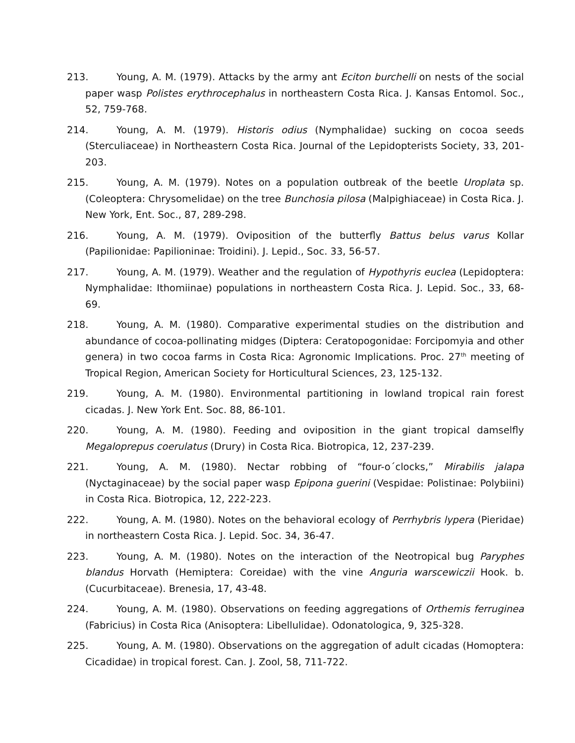213. Young, A. M. (1979). Attacks by the army ant Eciton burchelli on nests of the social paper wasp Polistes erythrocephalus in northeastern Costa Rica. J. Kansas Entomol. Soc., 52, 759-768.
214. Young, A. M. (1979). Historis odius (Nymphalidae) sucking on cocoa seeds (Sterculiaceae) in Northeastern Costa Rica. Journal of the Lepidopterists Society, 33, 201-203.
215. Young, A. M. (1979). Notes on a population outbreak of the beetle Uroplata sp. (Coleoptera: Chrysomelidae) on the tree Bunchosia pilosa (Malpighiaceae) in Costa Rica. J. New York, Ent. Soc., 87, 289-298.
216. Young, A. M. (1979). Oviposition of the butterfly Battus belus varus Kollar (Papilionidae: Papilioninae: Troidini). J. Lepid., Soc. 33, 56-57.
217. Young, A. M. (1979). Weather and the regulation of Hypothyris euclea (Lepidoptera: Nymphalidae: Ithomiinae) populations in northeastern Costa Rica. J. Lepid. Soc., 33, 68-69.
218. Young, A. M. (1980). Comparative experimental studies on the distribution and abundance of cocoa-pollinating midges (Diptera: Ceratopogonidae: Forcipomyia and other genera) in two cocoa farms in Costa Rica: Agronomic Implications. Proc. 27<sup>th</sup> meeting of Tropical Region, American Society for Horticultural Sciences, 23, 125-132.
219. Young, A. M. (1980). Environmental partitioning in lowland tropical rain forest cicadas. J. New York Ent. Soc. 88, 86-101.
220. Young, A. M. (1980). Feeding and oviposition in the giant tropical damselfly Megaloprepus coerulatus (Drury) in Costa Rica. Biotropica, 12, 237-239.
221. Young, A. M. (1980). Nectar robbing of “four-o´clocks,” Mirabilis jalapa (Nyctaginaceae) by the social paper wasp Epipona guerini (Vespidae: Polistinae: Polybiini) in Costa Rica. Biotropica, 12, 222-223.
222. Young, A. M. (1980). Notes on the behavioral ecology of Perrhybris lypera (Pieridae) in northeastern Costa Rica. J. Lepid. Soc. 34, 36-47.
223. Young, A. M. (1980). Notes on the interaction of the Neotropical bug Paryphes blandus Horvath (Hemiptera: Coreidae) with the vine Anguria warscewiczii Hook. b. (Cucurbitaceae). Brenesia, 17, 43-48.
224. Young, A. M. (1980). Observations on feeding aggregations of Orthemis ferruginea (Fabricius) in Costa Rica (Anisoptera: Libellulidae). Odonatologica, 9, 325-328.
225. Young, A. M. (1980). Observations on the aggregation of adult cicadas (Homoptera: Cicadidae) in tropical forest. Can. J. Zool, 58, 711-722.